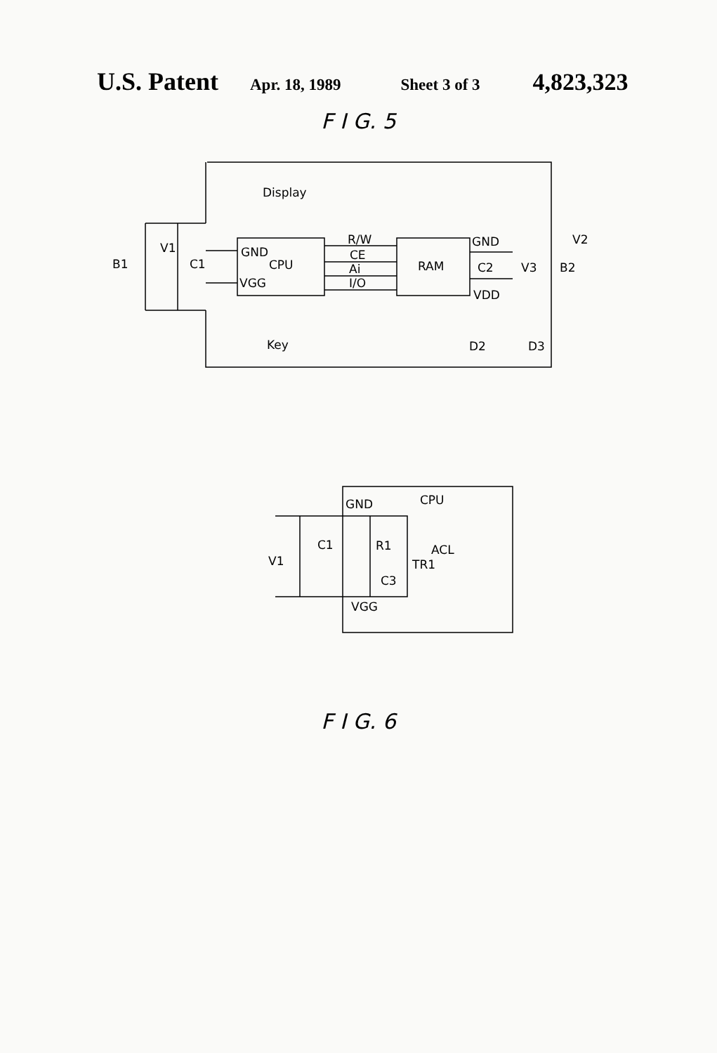U.S. Patent
Apr. 18, 1989 Sheet 3 of 3
4,823,323
F I G. 5
Display
Key
GND
CPU
VGG
R/W
CE
Ai
I/O
RAM
GND
C2
VDD
V3
B2
V2
D2
D3
B1
V1
C1
GND
CPU
V1
C1
R1
ACL
TR1
C3
VGG
F I G. 6